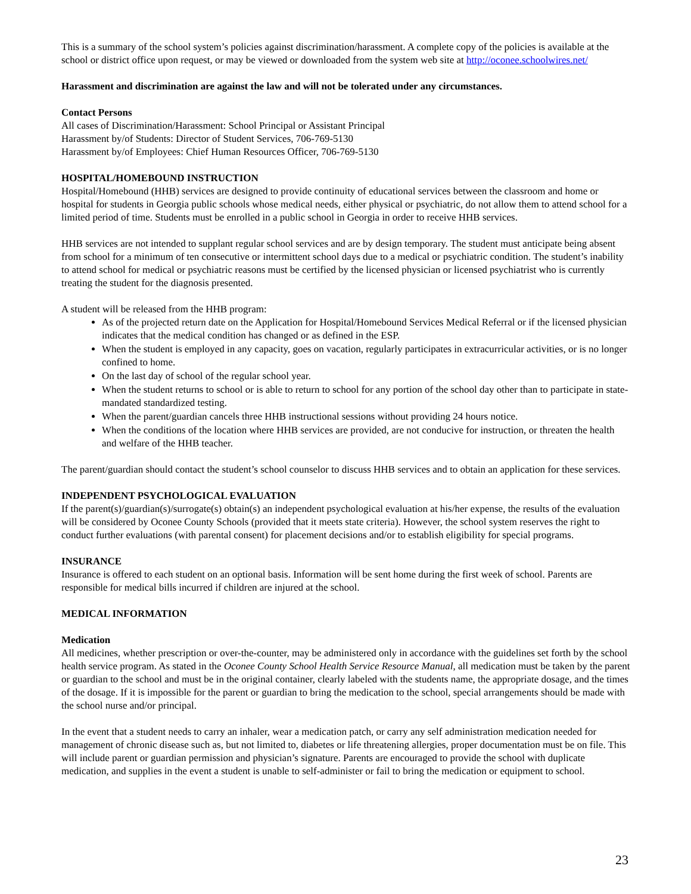This is a summary of the school system’s policies against discrimination/harassment. A complete copy of the policies is available at the school or district office upon request, or may be viewed or downloaded from the system web site at http://oconee.schoolwires.net/
Harassment and discrimination are against the law and will not be tolerated under any circumstances.
Contact Persons
All cases of Discrimination/Harassment: School Principal or Assistant Principal
Harassment by/of Students: Director of Student Services, 706-769-5130
Harassment by/of Employees: Chief Human Resources Officer, 706-769-5130
HOSPITAL/HOMEBOUND INSTRUCTION
Hospital/Homebound (HHB) services are designed to provide continuity of educational services between the classroom and home or hospital for students in Georgia public schools whose medical needs, either physical or psychiatric, do not allow them to attend school for a limited period of time. Students must be enrolled in a public school in Georgia in order to receive HHB services.
HHB services are not intended to supplant regular school services and are by design temporary. The student must anticipate being absent from school for a minimum of ten consecutive or intermittent school days due to a medical or psychiatric condition. The student’s inability to attend school for medical or psychiatric reasons must be certified by the licensed physician or licensed psychiatrist who is currently treating the student for the diagnosis presented.
A student will be released from the HHB program:
As of the projected return date on the Application for Hospital/Homebound Services Medical Referral or if the licensed physician indicates that the medical condition has changed or as defined in the ESP.
When the student is employed in any capacity, goes on vacation, regularly participates in extracurricular activities, or is no longer confined to home.
On the last day of school of the regular school year.
When the student returns to school or is able to return to school for any portion of the school day other than to participate in state-mandated standardized testing.
When the parent/guardian cancels three HHB instructional sessions without providing 24 hours notice.
When the conditions of the location where HHB services are provided, are not conducive for instruction, or threaten the health and welfare of the HHB teacher.
The parent/guardian should contact the student’s school counselor to discuss HHB services and to obtain an application for these services.
INDEPENDENT PSYCHOLOGICAL EVALUATION
If the parent(s)/guardian(s)/surrogate(s) obtain(s) an independent psychological evaluation at his/her expense, the results of the evaluation will be considered by Oconee County Schools (provided that it meets state criteria). However, the school system reserves the right to conduct further evaluations (with parental consent) for placement decisions and/or to establish eligibility for special programs.
INSURANCE
Insurance is offered to each student on an optional basis. Information will be sent home during the first week of school. Parents are responsible for medical bills incurred if children are injured at the school.
MEDICAL INFORMATION
Medication
All medicines, whether prescription or over-the-counter, may be administered only in accordance with the guidelines set forth by the school health service program. As stated in the Oconee County School Health Service Resource Manual, all medication must be taken by the parent or guardian to the school and must be in the original container, clearly labeled with the students name, the appropriate dosage, and the times of the dosage. If it is impossible for the parent or guardian to bring the medication to the school, special arrangements should be made with the school nurse and/or principal.
In the event that a student needs to carry an inhaler, wear a medication patch, or carry any self administration medication needed for management of chronic disease such as, but not limited to, diabetes or life threatening allergies, proper documentation must be on file. This will include parent or guardian permission and physician’s signature. Parents are encouraged to provide the school with duplicate medication, and supplies in the event a student is unable to self-administer or fail to bring the medication or equipment to school.
23